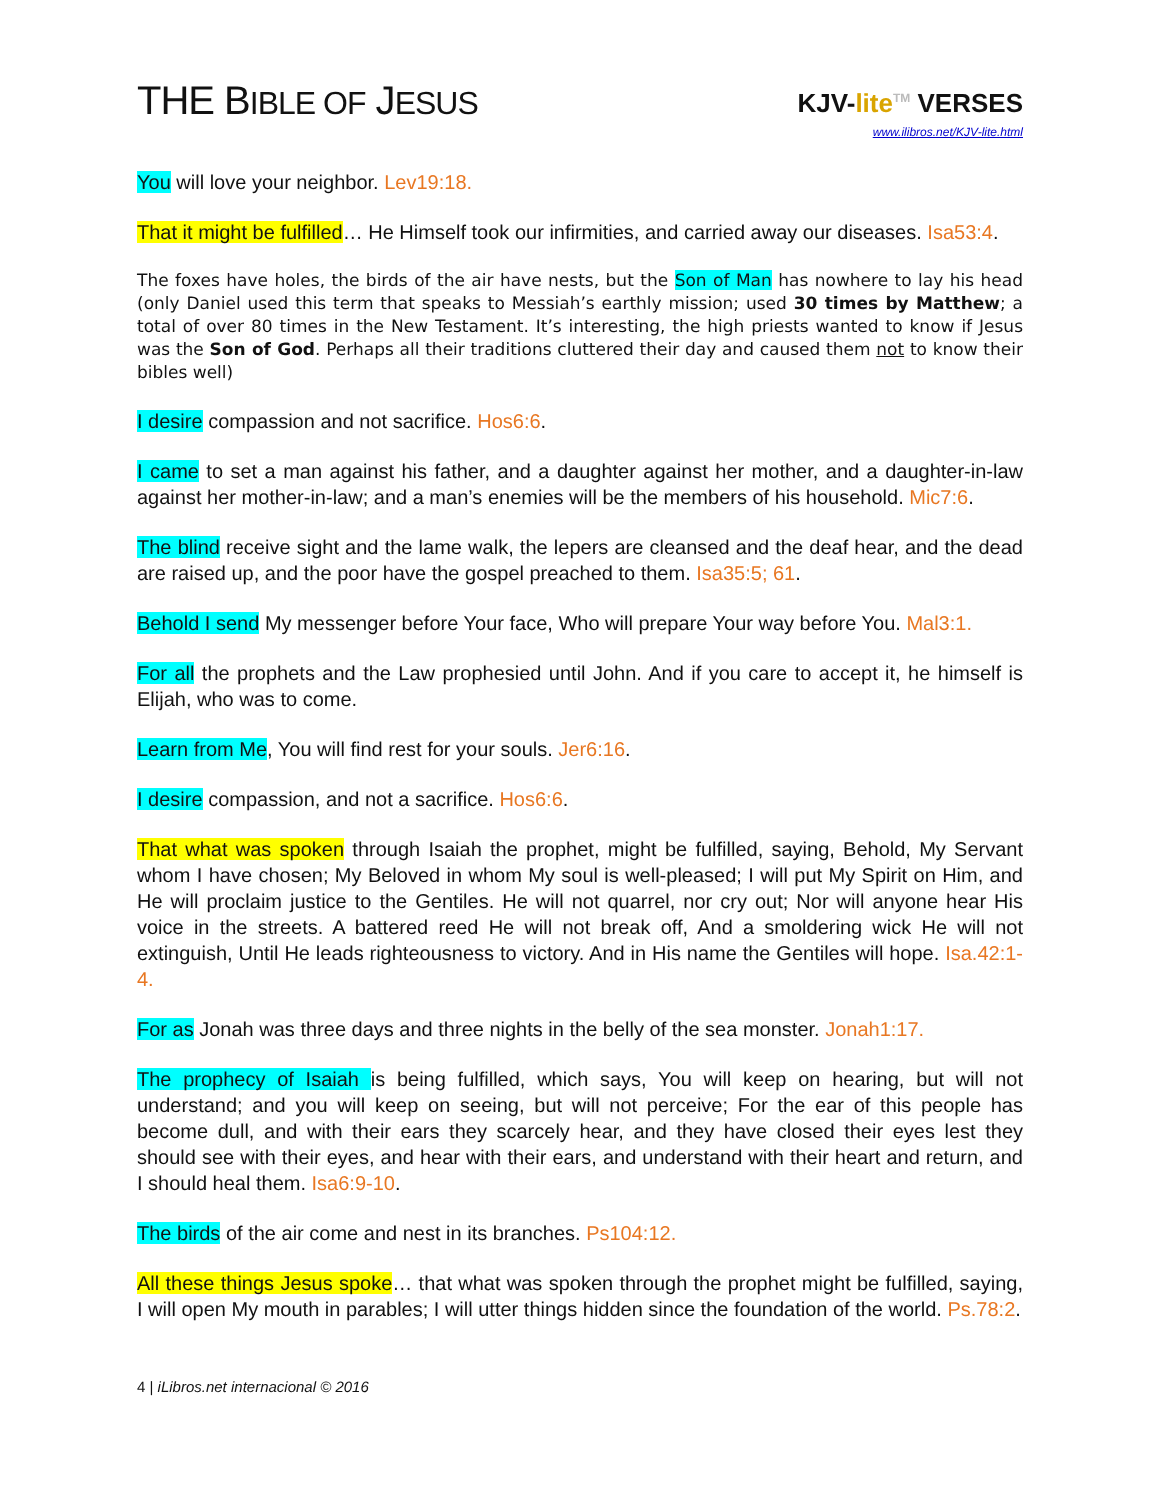THE BIBLE OF JESUS
KJV-lite<sup>TM</sup> VERSES
www.ilibros.net/KJV-lite.html
You will love your neighbor. Lev19:18.
That it might be fulfilled… He Himself took our infirmities, and carried away our diseases. Isa53:4.
The foxes have holes, the birds of the air have nests, but the Son of Man has nowhere to lay his head (only Daniel used this term that speaks to Messiah’s earthly mission; used 30 times by Matthew; a total of over 80 times in the New Testament. It’s interesting, the high priests wanted to know if Jesus was the Son of God. Perhaps all their traditions cluttered their day and caused them not to know their bibles well)
I desire compassion and not sacrifice. Hos6:6.
I came to set a man against his father, and a daughter against her mother, and a daughter-in-law against her mother-in-law; and a man’s enemies will be the members of his household. Mic7:6.
The blind receive sight and the lame walk, the lepers are cleansed and the deaf hear, and the dead are raised up, and the poor have the gospel preached to them. Isa35:5; 61.
Behold I send My messenger before Your face, Who will prepare Your way before You. Mal3:1.
For all the prophets and the Law prophesied until John. And if you care to accept it, he himself is Elijah, who was to come.
Learn from Me, You will find rest for your souls. Jer6:16.
I desire compassion, and not a sacrifice. Hos6:6.
That what was spoken through Isaiah the prophet, might be fulfilled, saying, Behold, My Servant whom I have chosen; My Beloved in whom My soul is well-pleased; I will put My Spirit on Him, and He will proclaim justice to the Gentiles. He will not quarrel, nor cry out; Nor will anyone hear His voice in the streets. A battered reed He will not break off, And a smoldering wick He will not extinguish, Until He leads righteousness to victory. And in His name the Gentiles will hope. Isa.42:1-4.
For as Jonah was three days and three nights in the belly of the sea monster. Jonah1:17.
The prophecy of Isaiah is being fulfilled, which says, You will keep on hearing, but will not understand; and you will keep on seeing, but will not perceive; For the ear of this people has become dull, and with their ears they scarcely hear, and they have closed their eyes lest they should see with their eyes, and hear with their ears, and understand with their heart and return, and I should heal them. Isa6:9-10.
The birds of the air come and nest in its branches. Ps104:12.
All these things Jesus spoke… that what was spoken through the prophet might be fulfilled, saying, I will open My mouth in parables; I will utter things hidden since the foundation of the world. Ps.78:2.
4 | iLibros.net internacional © 2016